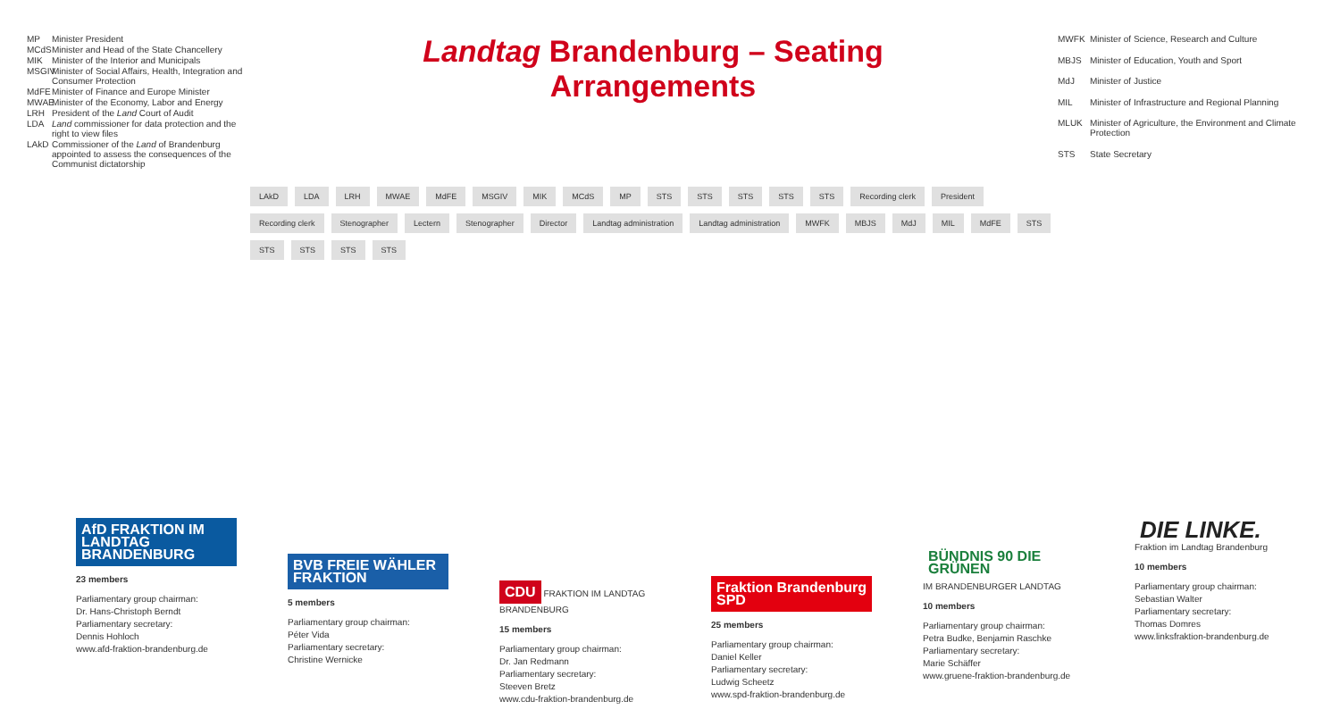MP
Minister President
MCdS
Minister and Head of the State Chancellery
MIK
Minister of the Interior and Municipals
MSGIV
Minister of Social Affairs, Health, Integration and Consumer Protection
MdFE
Minister of Finance and Europe Minister
MWAE
Minister of the Economy, Labor and Energy
LRH
President of the Land Court of Audit
LDA
Land commissioner for data protection and the right to view files
LAkD
Commissioner of the Land of Brandenburg appointed to assess the consequences of the Communist dictatorship
Landtag Brandenburg – Seating Arrangements
MWFK
Minister of Science, Research and Culture
MBJS
Minister of Education, Youth and Sport
MdJ
Minister of Justice
MIL
Minister of Infrastructure and Regional Planning
MLUK
Minister of Agriculture, the Environment and Climate Protection
STS
State Secretary
LAkD LDA LRH MWAE MdFE MSGIV MIK MCdS MP STS STS STS STS STS Recording clerk President Recording clerk Stenographer Lectern Stenographer Director Landtag administration Landtag administration MWFK MBJS MdJ MIL MdFE STS STS STS STS STS
AfD FRAKTION IM LANDTAG BRANDENBURG
23 members
Parliamentary group chairman:
Dr. Hans-Christoph Berndt
Parliamentary secretary:
Dennis Hohloch
www.afd-fraktion-brandenburg.de
BVB FREIE WÄHLER FRAKTION
5 members
Parliamentary group chairman:
Péter Vida
Parliamentary secretary:
Christine Wernicke
CDU FRAKTION IM LANDTAG BRANDENBURG
15 members
Parliamentary group chairman:
Dr. Jan Redmann
Parliamentary secretary:
Steeven Bretz
www.cdu-fraktion-brandenburg.de
Fraktion Brandenburg SPD
25 members
Parliamentary group chairman:
Daniel Keller
Parliamentary secretary:
Ludwig Scheetz
www.spd-fraktion-brandenburg.de
BÜNDNIS 90 DIE GRÜNEN
IM BRANDENBURGER LANDTAG
10 members
Parliamentary group chairman:
Petra Budke, Benjamin Raschke
Parliamentary secretary:
Marie Schäffer
www.gruene-fraktion-brandenburg.de
DIE LINKE.
Fraktion im Landtag Brandenburg
10 members
Parliamentary group chairman:
Sebastian Walter
Parliamentary secretary:
Thomas Domres
www.linksfraktion-brandenburg.de